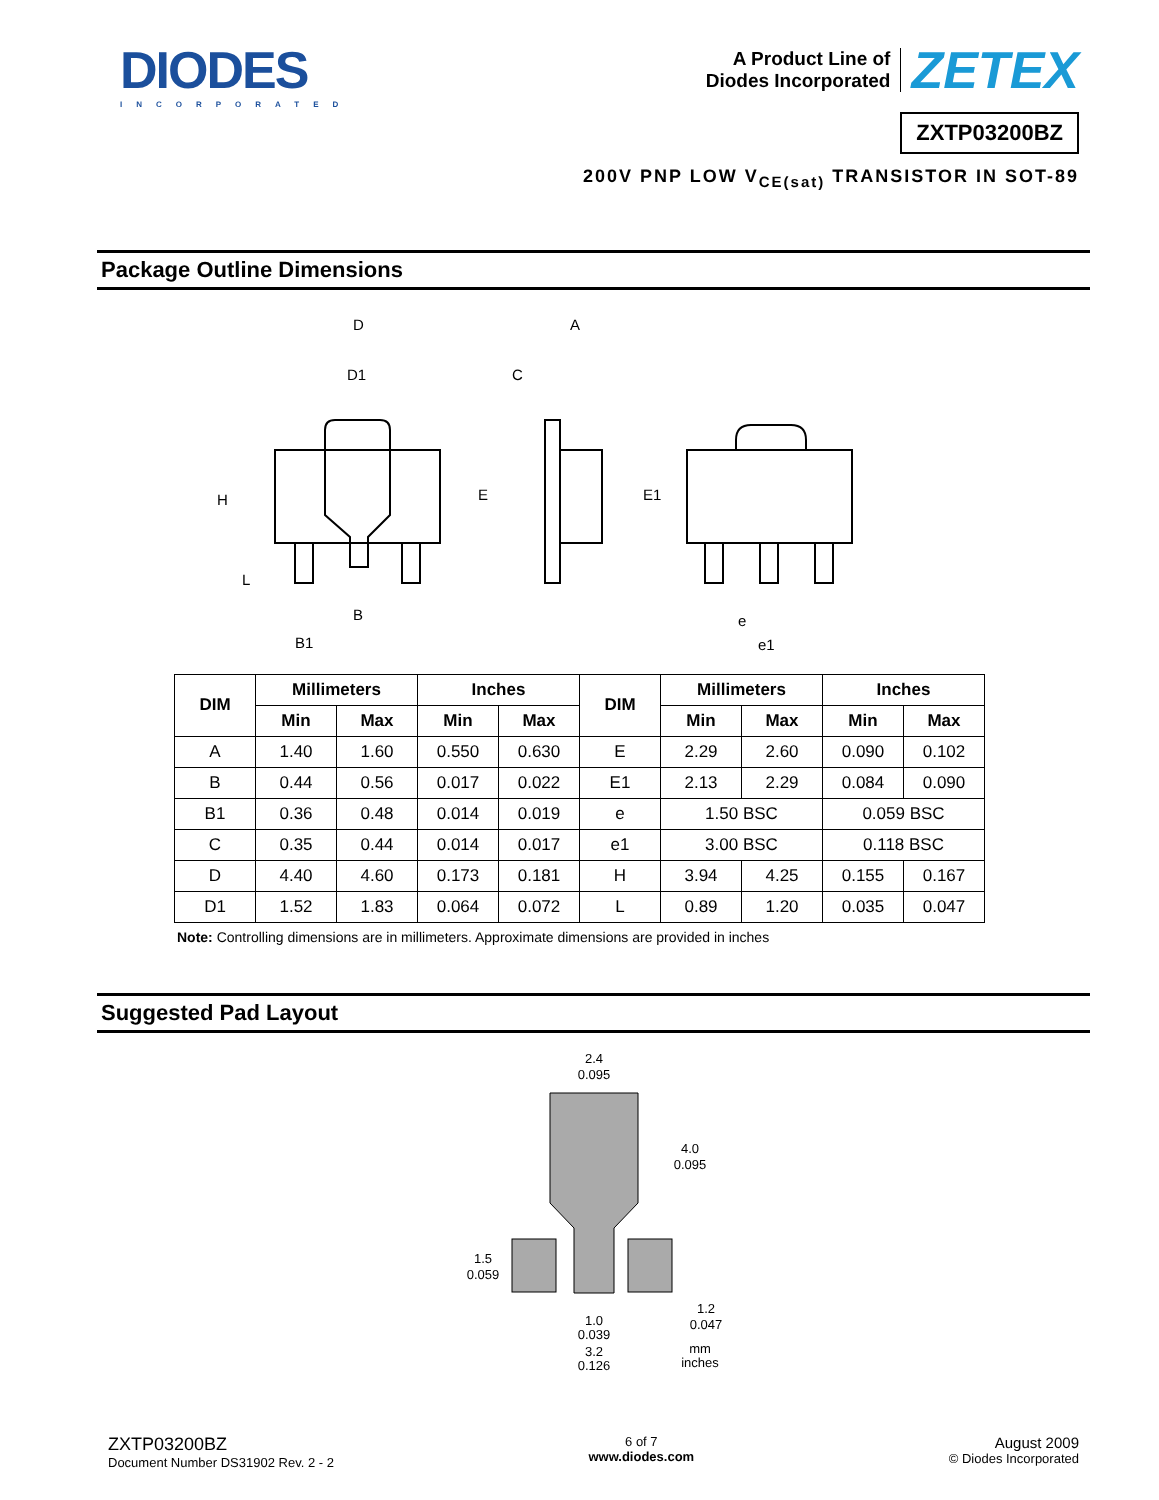DIODES
INCORPORATED
A Product Line of
Diodes Incorporated
ZETEX
ZXTP03200BZ
200V PNP LOW V<sub>CE(sat)</sub> TRANSISTOR IN SOT-89
Package Outline Dimensions
D
D1
A
C
H
E
E1
L
B
B1
e
e1
| DIM | Millimeters | | Inches | | DIM | Millimeters | | Inches | |
| --- | --- | --- | --- | --- | --- | --- | --- | --- | --- |
| | Min | Max | Min | Max | | Min | Max | Min | Max |
| A | 1.40 | 1.60 | 0.550 | 0.630 | E | 2.29 | 2.60 | 0.090 | 0.102 |
| B | 0.44 | 0.56 | 0.017 | 0.022 | E1 | 2.13 | 2.29 | 0.084 | 0.090 |
| B1 | 0.36 | 0.48 | 0.014 | 0.019 | e | 1.50 BSC | | 0.059 BSC | |
| C | 0.35 | 0.44 | 0.014 | 0.017 | e1 | 3.00 BSC | | 0.118 BSC | |
| D | 4.40 | 4.60 | 0.173 | 0.181 | H | 3.94 | 4.25 | 0.155 | 0.167 |
| D1 | 1.52 | 1.83 | 0.064 | 0.072 | L | 0.89 | 1.20 | 0.035 | 0.047 |
Note: Controlling dimensions are in millimeters. Approximate dimensions are provided in inches
Suggested Pad Layout
2.4
0.095
4.0
0.095
1.5
0.059
1.0
0.039
3.2
0.126
1.2
0.047
mm
inches
ZXTP03200BZ
Document Number DS31902 Rev. 2 - 2
6 of 7
www.diodes.com
August 2009
© Diodes Incorporated